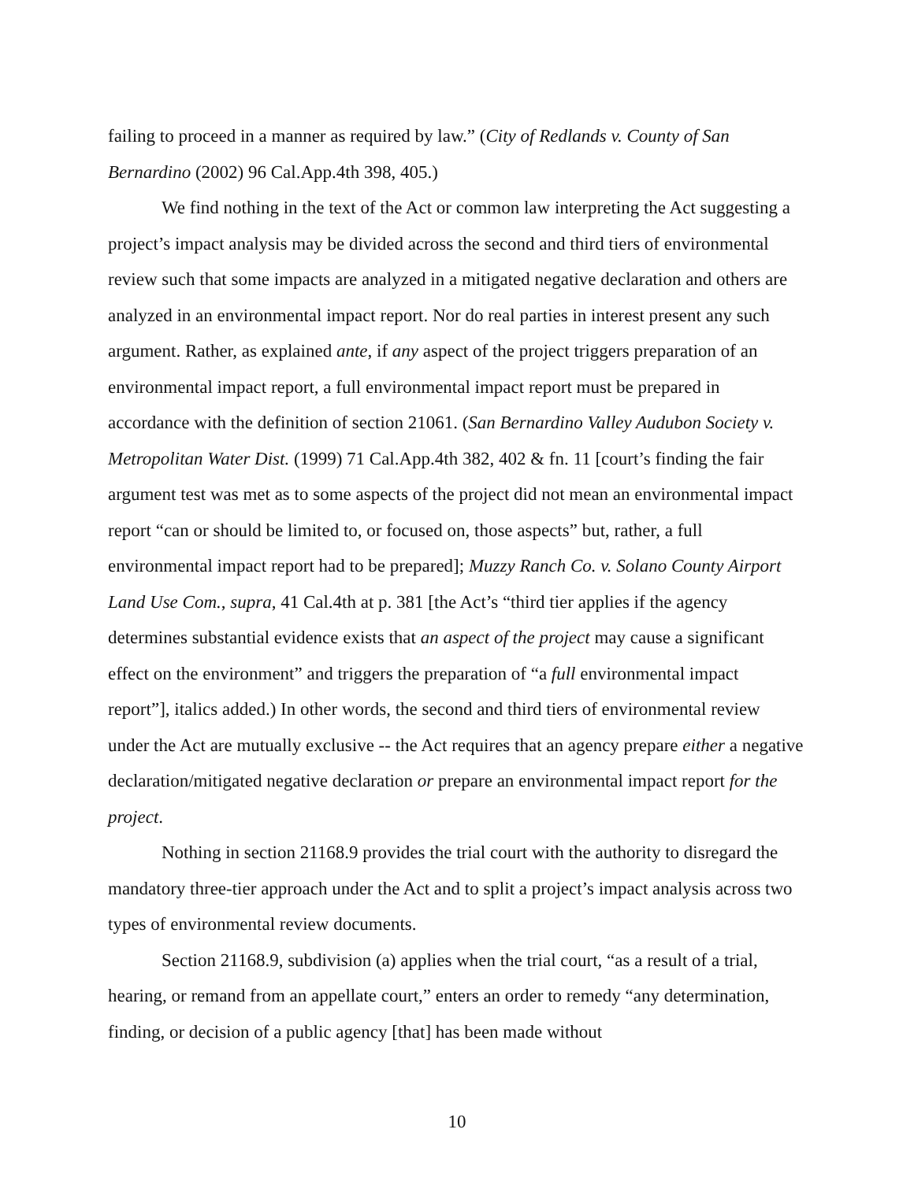failing to proceed in a manner as required by law.” (City of Redlands v. County of San Bernardino (2002) 96 Cal.App.4th 398, 405.)
We find nothing in the text of the Act or common law interpreting the Act suggesting a project’s impact analysis may be divided across the second and third tiers of environmental review such that some impacts are analyzed in a mitigated negative declaration and others are analyzed in an environmental impact report. Nor do real parties in interest present any such argument. Rather, as explained ante, if any aspect of the project triggers preparation of an environmental impact report, a full environmental impact report must be prepared in accordance with the definition of section 21061. (San Bernardino Valley Audubon Society v. Metropolitan Water Dist. (1999) 71 Cal.App.4th 382, 402 & fn. 11 [court’s finding the fair argument test was met as to some aspects of the project did not mean an environmental impact report “can or should be limited to, or focused on, those aspects” but, rather, a full environmental impact report had to be prepared]; Muzzy Ranch Co. v. Solano County Airport Land Use Com., supra, 41 Cal.4th at p. 381 [the Act’s “third tier applies if the agency determines substantial evidence exists that an aspect of the project may cause a significant effect on the environment” and triggers the preparation of “a full environmental impact report”], italics added.) In other words, the second and third tiers of environmental review under the Act are mutually exclusive -- the Act requires that an agency prepare either a negative declaration/mitigated negative declaration or prepare an environmental impact report for the project.
Nothing in section 21168.9 provides the trial court with the authority to disregard the mandatory three-tier approach under the Act and to split a project’s impact analysis across two types of environmental review documents.
Section 21168.9, subdivision (a) applies when the trial court, “as a result of a trial, hearing, or remand from an appellate court,” enters an order to remedy “any determination, finding, or decision of a public agency [that] has been made without
10